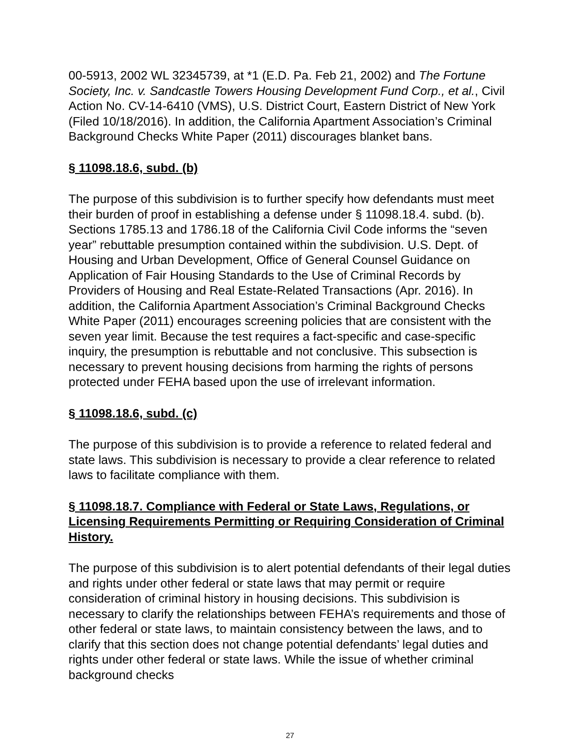00-5913, 2002 WL 32345739, at *1 (E.D. Pa. Feb 21, 2002) and The Fortune Society, Inc. v. Sandcastle Towers Housing Development Fund Corp., et al., Civil Action No. CV-14-6410 (VMS), U.S. District Court, Eastern District of New York (Filed 10/18/2016). In addition, the California Apartment Association’s Criminal Background Checks White Paper (2011) discourages blanket bans.
§ 11098.18.6, subd. (b)
The purpose of this subdivision is to further specify how defendants must meet their burden of proof in establishing a defense under § 11098.18.4. subd. (b). Sections 1785.13 and 1786.18 of the California Civil Code informs the “seven year” rebuttable presumption contained within the subdivision. U.S. Dept. of Housing and Urban Development, Office of General Counsel Guidance on Application of Fair Housing Standards to the Use of Criminal Records by Providers of Housing and Real Estate-Related Transactions (Apr. 2016). In addition, the California Apartment Association’s Criminal Background Checks White Paper (2011) encourages screening policies that are consistent with the seven year limit. Because the test requires a fact-specific and case-specific inquiry, the presumption is rebuttable and not conclusive. This subsection is necessary to prevent housing decisions from harming the rights of persons protected under FEHA based upon the use of irrelevant information.
§ 11098.18.6, subd. (c)
The purpose of this subdivision is to provide a reference to related federal and state laws. This subdivision is necessary to provide a clear reference to related laws to facilitate compliance with them.
§ 11098.18.7. Compliance with Federal or State Laws, Regulations, or Licensing Requirements Permitting or Requiring Consideration of Criminal History.
The purpose of this subdivision is to alert potential defendants of their legal duties and rights under other federal or state laws that may permit or require consideration of criminal history in housing decisions. This subdivision is necessary to clarify the relationships between FEHA’s requirements and those of other federal or state laws, to maintain consistency between the laws, and to clarify that this section does not change potential defendants’ legal duties and rights under other federal or state laws. While the issue of whether criminal background checks
27